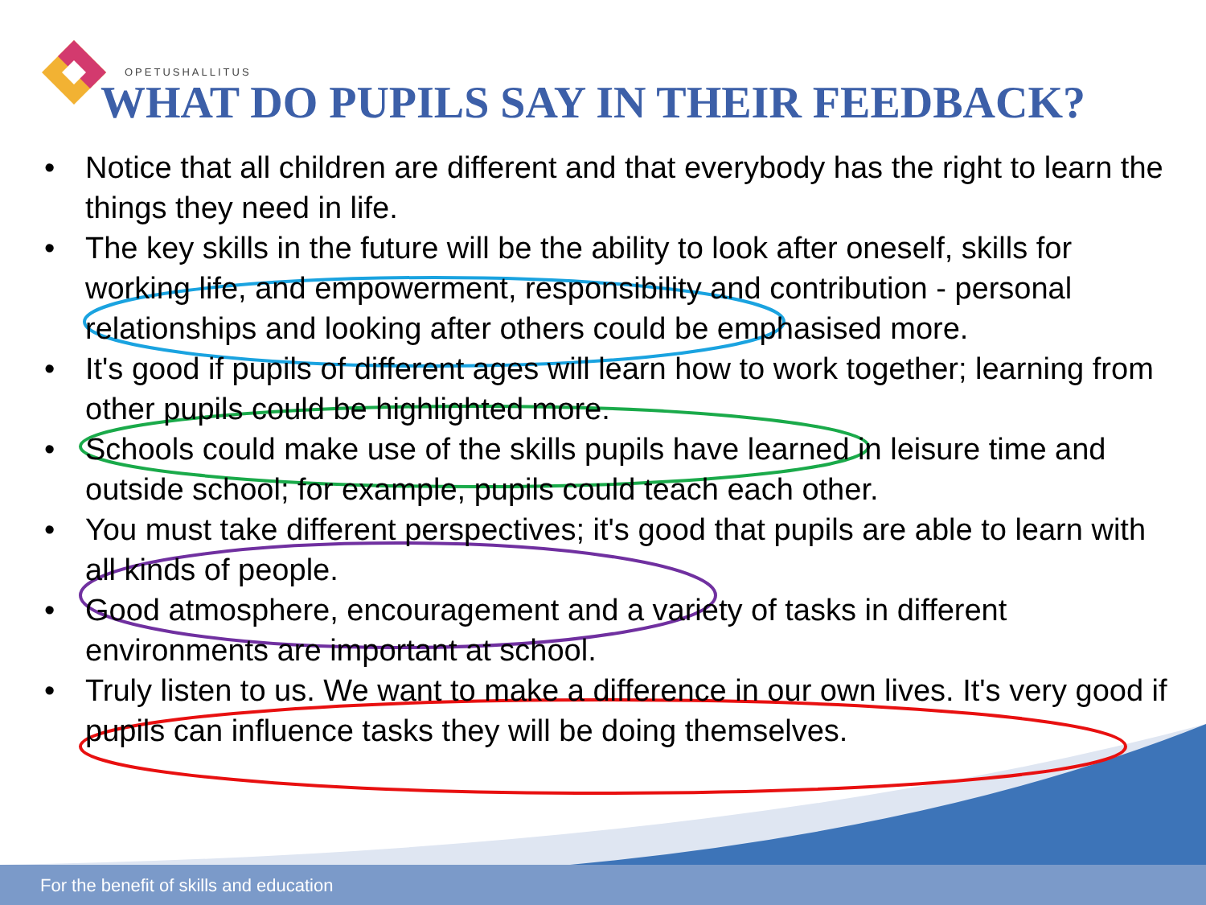OPETUSHALLITUS
WHAT DO PUPILS SAY IN THEIR FEEDBACK?
• Notice that all children are different and that everybody has the right to learn the things they need in life.
• The key skills in the future will be the ability to look after oneself, skills for working life, and empowerment, responsibility and contribution - personal relationships and looking after others could be emphasised more.
• It's good if pupils of different ages will learn how to work together; learning from other pupils could be highlighted more.
• Schools could make use of the skills pupils have learned in leisure time and outside school; for example, pupils could teach each other.
• You must take different perspectives; it's good that pupils are able to learn with all kinds of people.
• Good atmosphere, encouragement and a variety of tasks in different environments are important at school.
• Truly listen to us. We want to make a difference in our own lives. It's very good if pupils can influence tasks they will be doing themselves.
For the benefit of skills and education